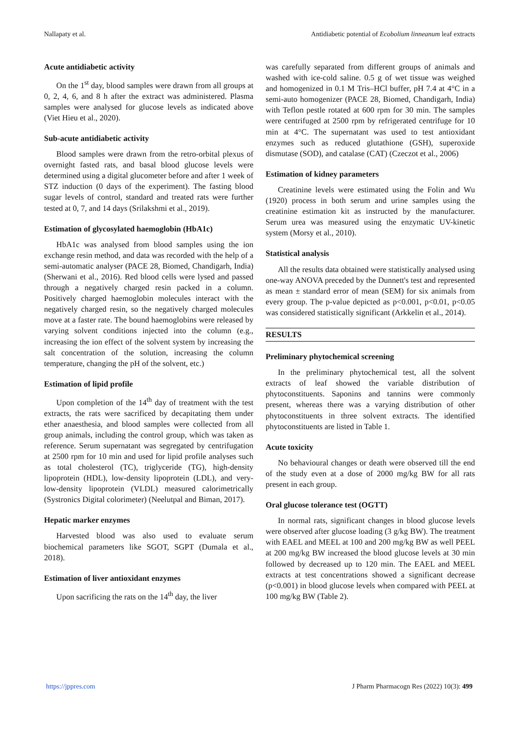Nallapaty et al. Antidiabetic potential of Ecobolium linneanum leaf extracts
Acute antidiabetic activity
On the 1<sup>st</sup> day, blood samples were drawn from all groups at 0, 2, 4, 6, and 8 h after the extract was administered. Plasma samples were analysed for glucose levels as indicated above (Viet Hieu et al., 2020).
Sub-acute antidiabetic activity
Blood samples were drawn from the retro-orbital plexus of overnight fasted rats, and basal blood glucose levels were determined using a digital glucometer before and after 1 week of STZ induction (0 days of the experiment). The fasting blood sugar levels of control, standard and treated rats were further tested at 0, 7, and 14 days (Srilakshmi et al., 2019).
Estimation of glycosylated haemoglobin (HbA1c)
HbA1c was analysed from blood samples using the ion exchange resin method, and data was recorded with the help of a semi-automatic analyser (PACE 28, Biomed, Chandigarh, India) (Sherwani et al., 2016). Red blood cells were lysed and passed through a negatively charged resin packed in a column. Positively charged haemoglobin molecules interact with the negatively charged resin, so the negatively charged molecules move at a faster rate. The bound haemoglobins were released by varying solvent conditions injected into the column (e.g., increasing the ion effect of the solvent system by increasing the salt concentration of the solution, increasing the column temperature, changing the pH of the solvent, etc.)
Estimation of lipid profile
Upon completion of the 14<sup>th</sup> day of treatment with the test extracts, the rats were sacrificed by decapitating them under ether anaesthesia, and blood samples were collected from all group animals, including the control group, which was taken as reference. Serum supernatant was segregated by centrifugation at 2500 rpm for 10 min and used for lipid profile analyses such as total cholesterol (TC), triglyceride (TG), high-density lipoprotein (HDL), low-density lipoprotein (LDL), and very-low-density lipoprotein (VLDL) measured calorimetrically (Systronics Digital colorimeter) (Neelutpal and Biman, 2017).
Hepatic marker enzymes
Harvested blood was also used to evaluate serum biochemical parameters like SGOT, SGPT (Dumala et al., 2018).
Estimation of liver antioxidant enzymes
Upon sacrificing the rats on the 14<sup>th</sup> day, the liver
was carefully separated from different groups of animals and washed with ice-cold saline. 0.5 g of wet tissue was weighed and homogenized in 0.1 M Tris–HCl buffer, pH 7.4 at 4°C in a semi-auto homogenizer (PACE 28, Biomed, Chandigarh, India) with Teflon pestle rotated at 600 rpm for 30 min. The samples were centrifuged at 2500 rpm by refrigerated centrifuge for 10 min at 4°C. The supernatant was used to test antioxidant enzymes such as reduced glutathione (GSH), superoxide dismutase (SOD), and catalase (CAT) (Czeczot et al., 2006)
Estimation of kidney parameters
Creatinine levels were estimated using the Folin and Wu (1920) process in both serum and urine samples using the creatinine estimation kit as instructed by the manufacturer. Serum urea was measured using the enzymatic UV-kinetic system (Morsy et al., 2010).
Statistical analysis
All the results data obtained were statistically analysed using one-way ANOVA preceded by the Dunnett's test and represented as mean ± standard error of mean (SEM) for six animals from every group. The p-value depicted as p<0.001, p<0.01, p<0.05 was considered statistically significant (Arkkelin et al., 2014).
RESULTS
Preliminary phytochemical screening
In the preliminary phytochemical test, all the solvent extracts of leaf showed the variable distribution of phytoconstituents. Saponins and tannins were commonly present, whereas there was a varying distribution of other phytoconstituents in three solvent extracts. The identified phytoconstituents are listed in Table 1.
Acute toxicity
No behavioural changes or death were observed till the end of the study even at a dose of 2000 mg/kg BW for all rats present in each group.
Oral glucose tolerance test (OGTT)
In normal rats, significant changes in blood glucose levels were observed after glucose loading (3 g/kg BW). The treatment with EAEL and MEEL at 100 and 200 mg/kg BW as well PEEL at 200 mg/kg BW increased the blood glucose levels at 30 min followed by decreased up to 120 min. The EAEL and MEEL extracts at test concentrations showed a significant decrease (p<0.001) in blood glucose levels when compared with PEEL at 100 mg/kg BW (Table 2).
https://jppres.com J Pharm Pharmacogn Res (2022) 10(3): 499